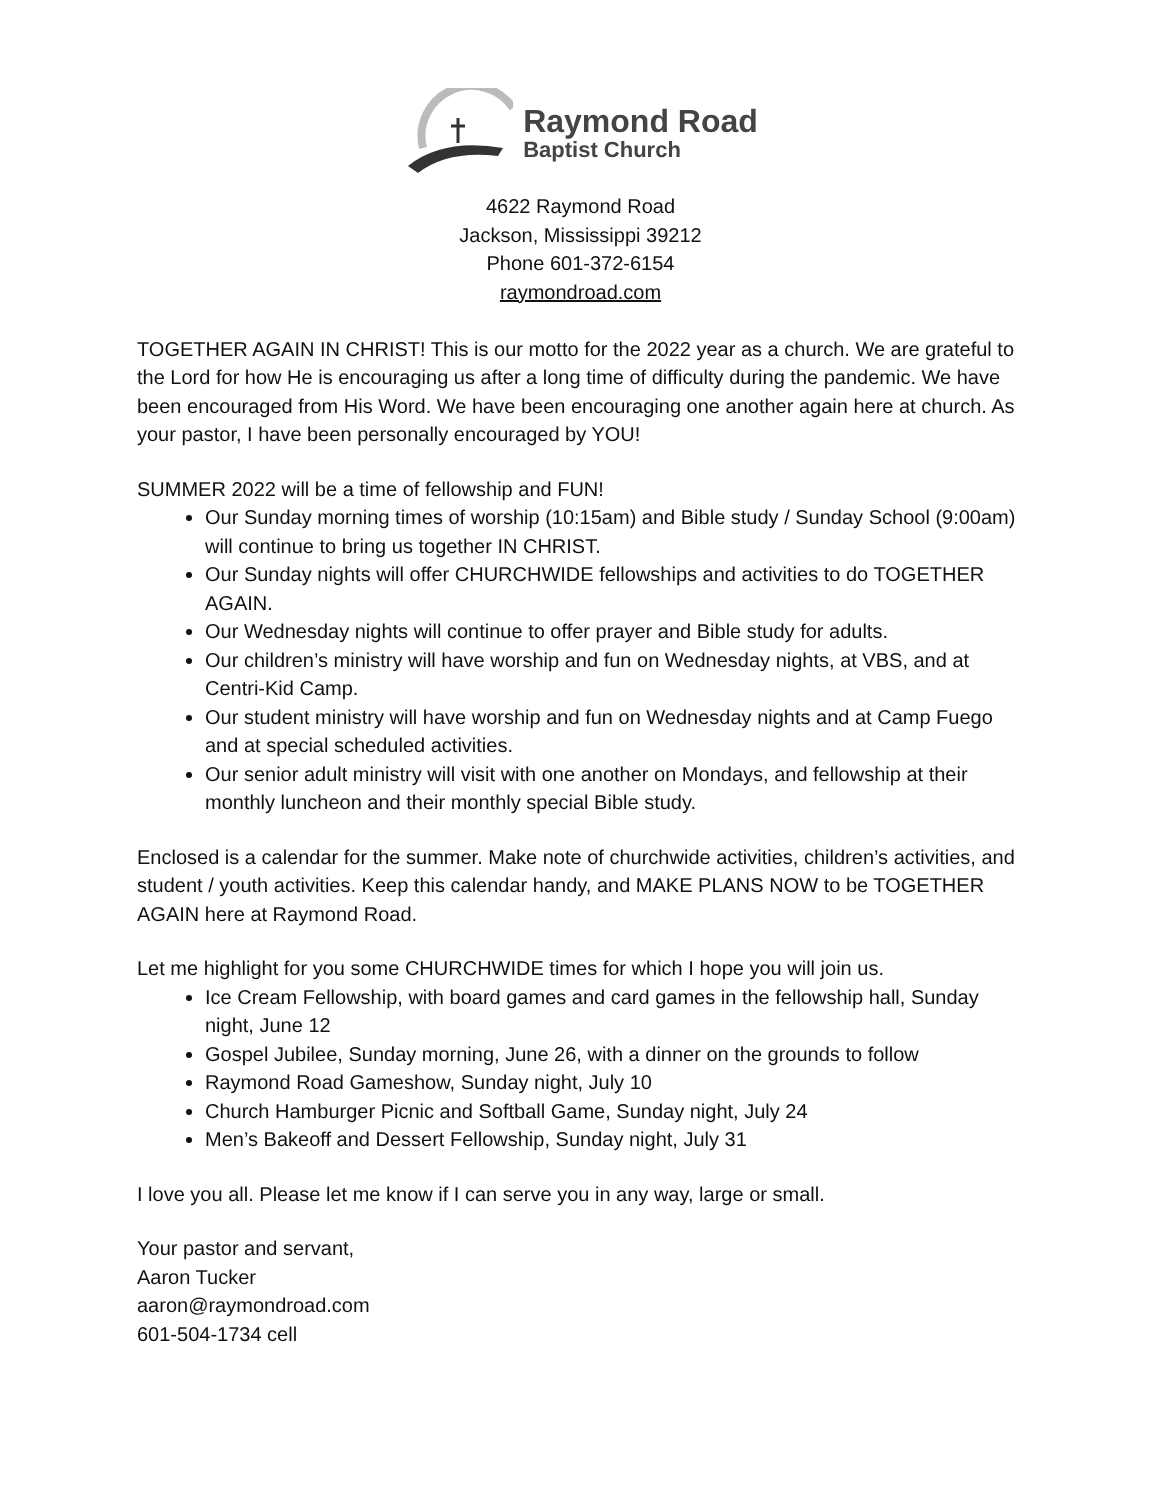Raymond Road
Baptist Church
4622 Raymond Road
Jackson, Mississippi 39212
Phone 601-372-6154
raymondroad.com
TOGETHER AGAIN IN CHRIST! This is our motto for the 2022 year as a church. We are grateful to the Lord for how He is encouraging us after a long time of difficulty during the pandemic. We have been encouraged from His Word. We have been encouraging one another again here at church. As your pastor, I have been personally encouraged by YOU!
SUMMER 2022 will be a time of fellowship and FUN!
Our Sunday morning times of worship (10:15am) and Bible study / Sunday School (9:00am) will continue to bring us together IN CHRIST.
Our Sunday nights will offer CHURCHWIDE fellowships and activities to do TOGETHER AGAIN.
Our Wednesday nights will continue to offer prayer and Bible study for adults.
Our children’s ministry will have worship and fun on Wednesday nights, at VBS, and at Centri-Kid Camp.
Our student ministry will have worship and fun on Wednesday nights and at Camp Fuego and at special scheduled activities.
Our senior adult ministry will visit with one another on Mondays, and fellowship at their monthly luncheon and their monthly special Bible study.
Enclosed is a calendar for the summer. Make note of churchwide activities, children’s activities, and student / youth activities. Keep this calendar handy, and MAKE PLANS NOW to be TOGETHER AGAIN here at Raymond Road.
Let me highlight for you some CHURCHWIDE times for which I hope you will join us.
Ice Cream Fellowship, with board games and card games in the fellowship hall, Sunday night, June 12
Gospel Jubilee, Sunday morning, June 26, with a dinner on the grounds to follow
Raymond Road Gameshow, Sunday night, July 10
Church Hamburger Picnic and Softball Game, Sunday night, July 24
Men’s Bakeoff and Dessert Fellowship, Sunday night, July 31
I love you all. Please let me know if I can serve you in any way, large or small.
Your pastor and servant,
Aaron Tucker
aaron@raymondroad.com
601-504-1734 cell